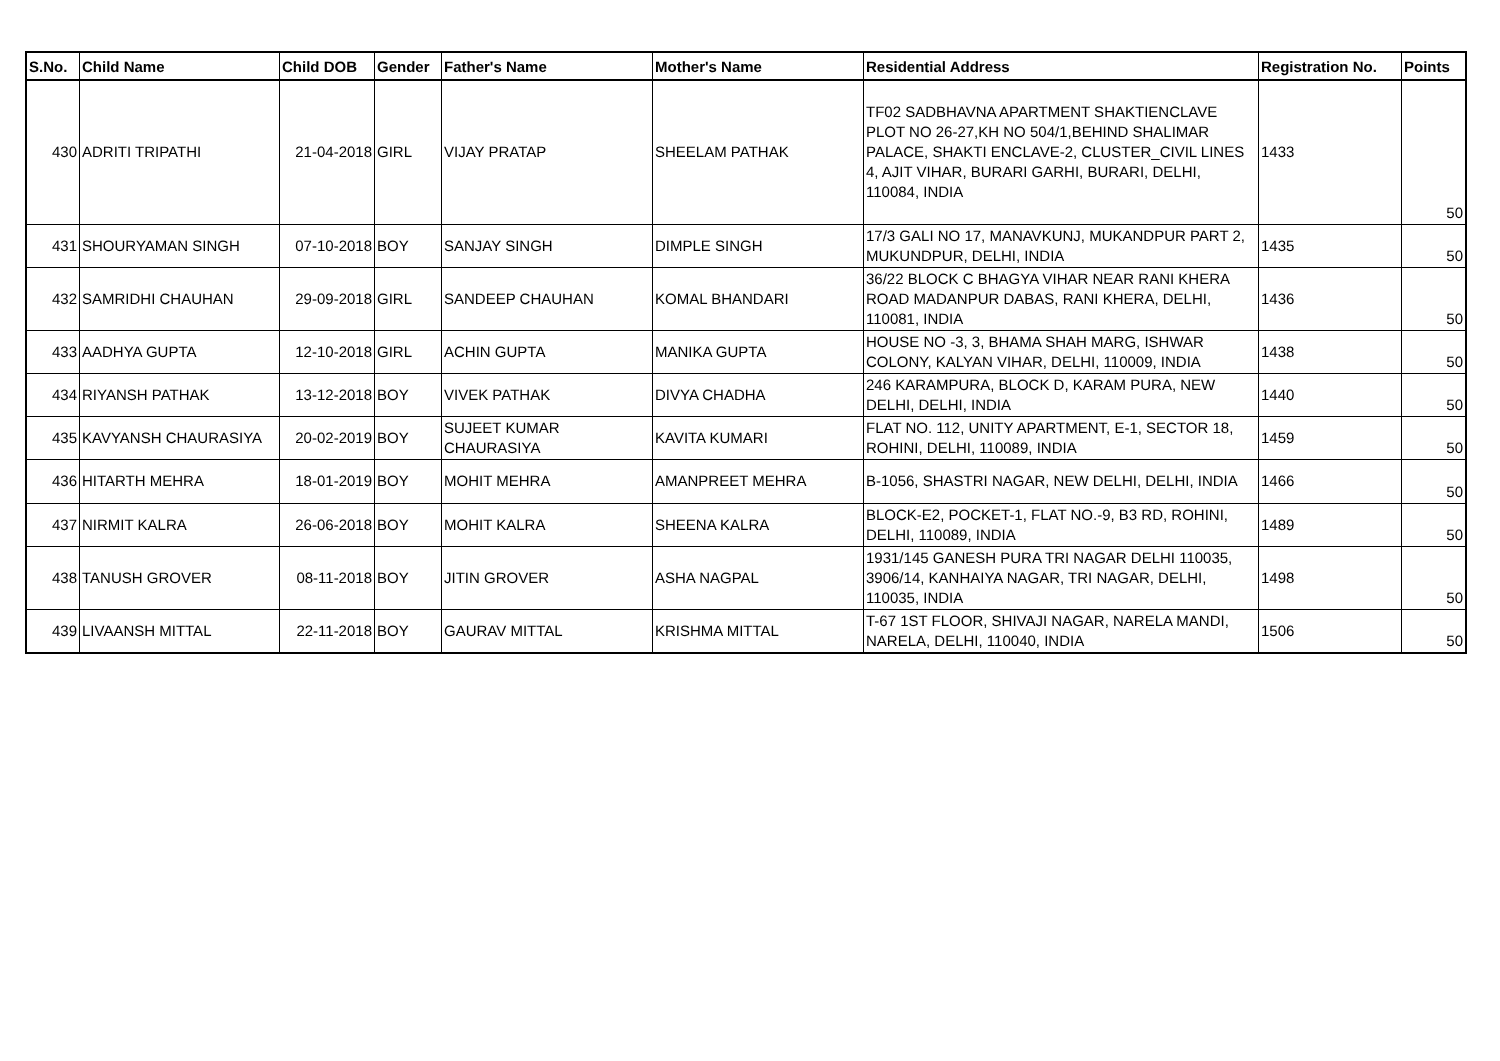| S.No. | Child Name | Child DOB | Gender | Father's Name | Mother's Name | Residential Address | Registration No. | Points |
| --- | --- | --- | --- | --- | --- | --- | --- | --- |
| 430 | ADRITI TRIPATHI | 21-04-2018 | GIRL | VIJAY PRATAP | SHEELAM PATHAK | TF02 SADBHAVNA APARTMENT SHAKTIENCLAVE PLOT NO 26-27,KH NO 504/1,BEHIND SHALIMAR PALACE, SHAKTI ENCLAVE-2, CLUSTER_CIVIL LINES 4, AJIT VIHAR, BURARI GARHI, BURARI, DELHI, 110084, INDIA | 1433 | 50 |
| 431 | SHOURYAMAN SINGH | 07-10-2018 | BOY | SANJAY SINGH | DIMPLE SINGH | 17/3 GALI NO 17, MANAVKUNJ, MUKANDPUR PART 2, MUKUNDPUR, DELHI, INDIA | 1435 | 50 |
| 432 | SAMRIDHI CHAUHAN | 29-09-2018 | GIRL | SANDEEP CHAUHAN | KOMAL BHANDARI | 36/22 BLOCK C BHAGYA VIHAR NEAR RANI KHERA ROAD MADANPUR DABAS, RANI KHERA, DELHI, 110081, INDIA | 1436 | 50 |
| 433 | AADHYA GUPTA | 12-10-2018 | GIRL | ACHIN GUPTA | MANIKA GUPTA | HOUSE NO -3, 3, BHAMA SHAH MARG, ISHWAR COLONY, KALYAN VIHAR, DELHI, 110009, INDIA | 1438 | 50 |
| 434 | RIYANSH PATHAK | 13-12-2018 | BOY | VIVEK PATHAK | DIVYA CHADHA | 246 KARAMPURA, BLOCK D, KARAM PURA, NEW DELHI, DELHI, INDIA | 1440 | 50 |
| 435 | KAVYANSH CHAURASIYA | 20-02-2019 | BOY | SUJEET KUMAR CHAURASIYA | KAVITA KUMARI | FLAT NO. 112, UNITY APARTMENT, E-1, SECTOR 18, ROHINI, DELHI, 110089, INDIA | 1459 | 50 |
| 436 | HITARTH MEHRA | 18-01-2019 | BOY | MOHIT MEHRA | AMANPREET MEHRA | B-1056, SHASTRI NAGAR, NEW DELHI, DELHI, INDIA | 1466 | 50 |
| 437 | NIRMIT KALRA | 26-06-2018 | BOY | MOHIT KALRA | SHEENA KALRA | BLOCK-E2, POCKET-1, FLAT NO.-9, B3 RD, ROHINI, DELHI, 110089, INDIA | 1489 | 50 |
| 438 | TANUSH GROVER | 08-11-2018 | BOY | JITIN GROVER | ASHA NAGPAL | 1931/145 GANESH PURA TRI NAGAR DELHI 110035, 3906/14, KANHAIYA NAGAR, TRI NAGAR, DELHI, 110035, INDIA | 1498 | 50 |
| 439 | LIVAANSH MITTAL | 22-11-2018 | BOY | GAURAV MITTAL | KRISHMA MITTAL | T-67 1ST FLOOR, SHIVAJI NAGAR, NARELA MANDI, NARELA, DELHI, 110040, INDIA | 1506 | 50 |